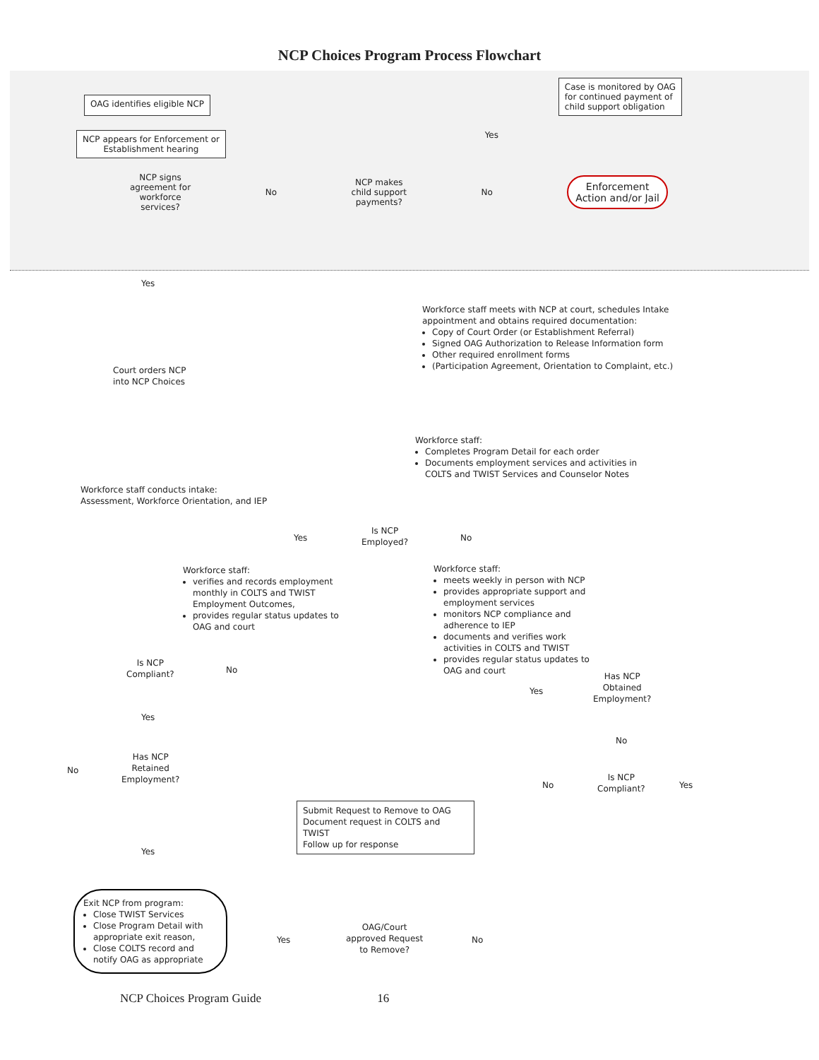NCP Choices Program Process Flowchart
OAG identifies eligible NCP
Case is monitored by OAG
for continued payment of
child support obligation
NCP appears for Enforcement or
Establishment hearing
Yes
NCP signs
agreement for
workforce
services?
No
NCP makes
child support
payments?
No
Enforcement
Action and/or Jail
Yes
Court orders NCP
into NCP Choices
Workforce staff meets with NCP at court, schedules Intake appointment and obtains required documentation:
Copy of Court Order (or Establishment Referral)
Signed OAG Authorization to Release Information form
Other required enrollment forms
(Participation Agreement, Orientation to Complaint, etc.)
Workforce staff conducts intake:
Assessment, Workforce Orientation, and IEP
Workforce staff:
Completes Program Detail for each order
Documents employment services and activities in COLTS and TWIST Services and Counselor Notes
Yes
Is NCP
Employed?
No
Workforce staff:
verifies and records employment monthly in COLTS and TWIST Employment Outcomes,
provides regular status updates to OAG and court
Workforce staff:
meets weekly in person with NCP
provides appropriate support and employment services
monitors NCP compliance and adherence to IEP
documents and verifies work activities in COLTS and TWIST
provides regular status updates to OAG and court
Is NCP
Compliant?
No
Yes
Has NCP
Obtained
Employment?
Yes
No
No
Has NCP
Retained
Employment?
No
Is NCP
Compliant?
Yes
Submit Request to Remove to OAG
Document request in COLTS and TWIST
Follow up for response
Yes
Exit NCP from program:
Close TWIST Services
Close Program Detail with appropriate exit reason,
Close COLTS record and notify OAG as appropriate
Yes
OAG/Court
approved Request
to Remove?
No
NCP Choices Program Guide 16